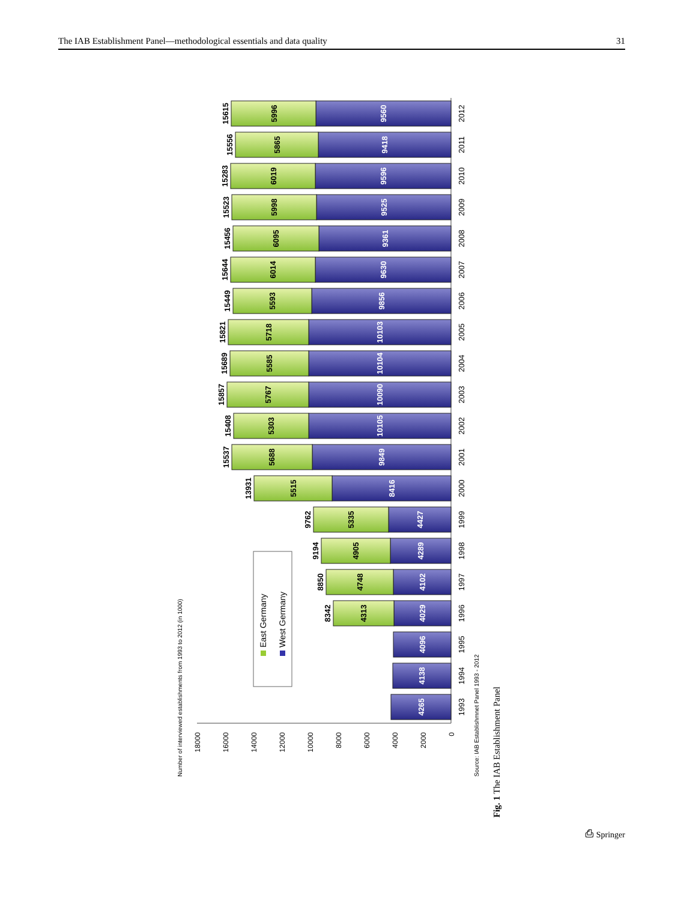The IAB Establishment Panel—methodological essentials and data quality 31
Number of interviewed establishments from 1993 to 2012 (in 1000)
18000
16000
14000
12000
10000
8000
6000
4000
2000
0
East Germany
West Germany
15615
5996
9560
2012
15556
5865
9418
2011
15283
6019
9596
2010
15523
5998
9525
2009
15456
6095
9361
2008
15644
6014
9630
2007
15449
5593
9856
2006
15821
5718
10103
2005
15689
5585
10104
2004
15857
5767
10090
2003
15408
5303
10105
2002
15537
5688
9849
2001
13931
5515
8416
2000
9762
5335
4427
1999
9194
4905
4289
1998
8850
4748
4102
1997
8342
4313
4029
1996
4096
1995
4138
1994
4265
1993
Source: IAB Establishmnet Panel 1993 - 2012
Fig. 1 The IAB Establishment Panel
⎙ Springer